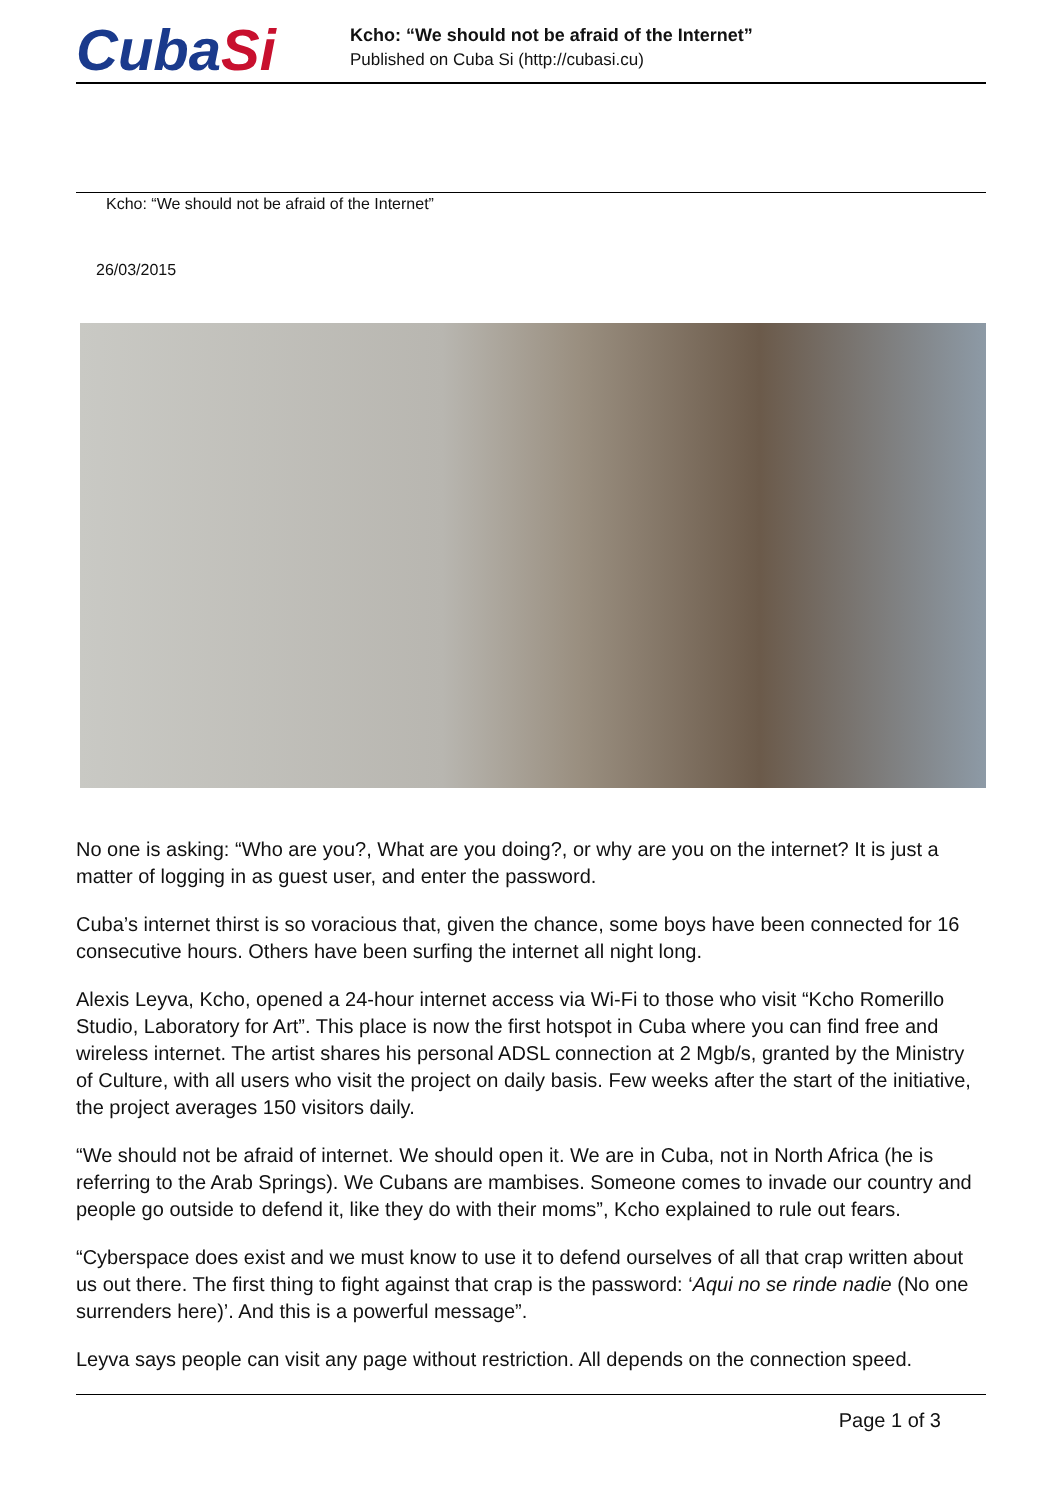CubaSi
Kcho: “We should not be afraid of the Internet”
Published on Cuba Si (http://cubasi.cu)
Kcho: “We should not be afraid of the Internet”
26/03/2015
No one is asking: “Who are you?, What are you doing?, or why are you on the internet? It is just a matter of logging in as guest user, and enter the password.
Cuba’s internet thirst is so voracious that, given the chance, some boys have been connected for 16 consecutive hours. Others have been surfing the internet all night long.
Alexis Leyva, Kcho, opened a 24-hour internet access via Wi-Fi to those who visit “Kcho Romerillo Studio, Laboratory for Art”. This place is now the first hotspot in Cuba where you can find free and wireless internet. The artist shares his personal ADSL connection at 2 Mgb/s, granted by the Ministry of Culture, with all users who visit the project on daily basis. Few weeks after the start of the initiative, the project averages 150 visitors daily.
“We should not be afraid of internet. We should open it. We are in Cuba, not in North Africa (he is referring to the Arab Springs). We Cubans are mambises. Someone comes to invade our country and people go outside to defend it, like they do with their moms”, Kcho explained to rule out fears.
“Cyberspace does exist and we must know to use it to defend ourselves of all that crap written about us out there. The first thing to fight against that crap is the password: ‘Aqui no se rinde nadie (No one surrenders here)’. And this is a powerful message”.
Leyva says people can visit any page without restriction. All depends on the connection speed.
Page 1 of 3